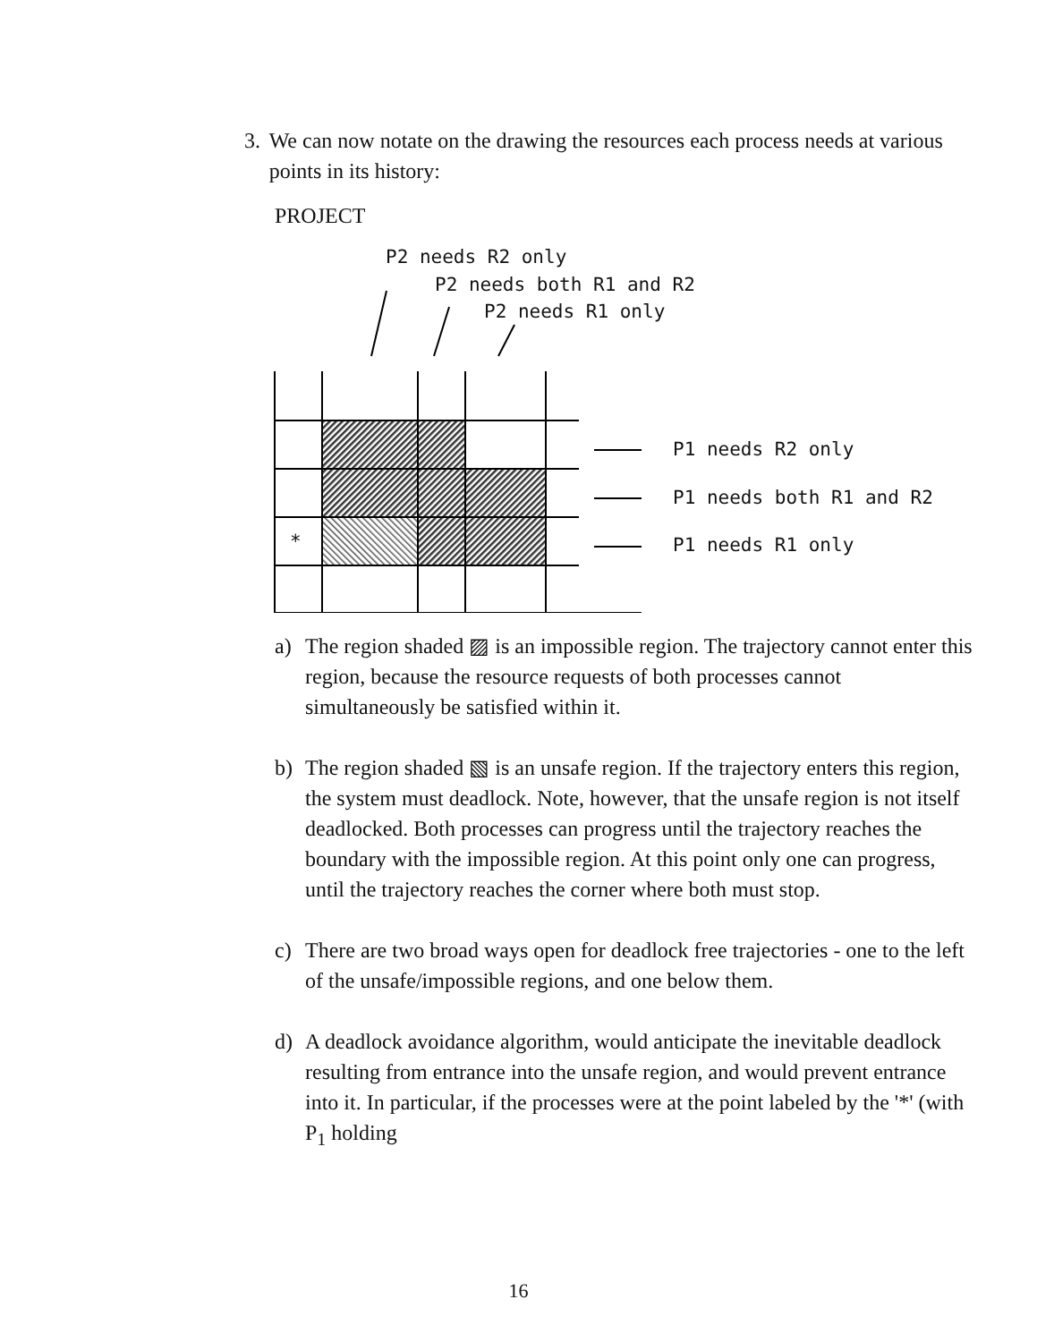3. We can now notate on the drawing the resources each process needs at various points in its history:
PROJECT
P2 needs R2 only
P2 needs both R1 and R2
P2 needs R1 only
*
P1 needs R2 only
P1 needs both R1 and R2
P1 needs R1 only
a) The region shaded ▨ is an impossible region. The trajectory cannot enter this region, because the resource requests of both processes cannot simultaneously be satisfied within it.
b) The region shaded ▧ is an unsafe region. If the trajectory enters this region, the system must deadlock. Note, however, that the unsafe region is not itself deadlocked. Both processes can progress until the trajectory reaches the boundary with the impossible region. At this point only one can progress, until the trajectory reaches the corner where both must stop.
c) There are two broad ways open for deadlock free trajectories - one to the left of the unsafe/impossible regions, and one below them.
d) A deadlock avoidance algorithm, would anticipate the inevitable deadlock resulting from entrance into the unsafe region, and would prevent entrance into it. In particular, if the processes were at the point labeled by the '*' (with P<sub>1</sub> holding
16